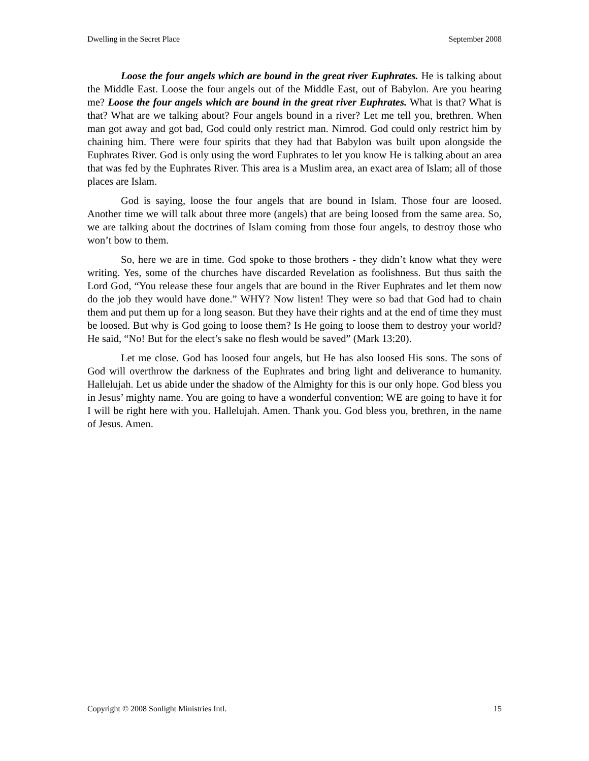Dwelling in the Secret Place September 2008
Loose the four angels which are bound in the great river Euphrates. He is talking about the Middle East. Loose the four angels out of the Middle East, out of Babylon. Are you hearing me? Loose the four angels which are bound in the great river Euphrates. What is that? What is that? What are we talking about? Four angels bound in a river? Let me tell you, brethren. When man got away and got bad, God could only restrict man. Nimrod. God could only restrict him by chaining him. There were four spirits that they had that Babylon was built upon alongside the Euphrates River. God is only using the word Euphrates to let you know He is talking about an area that was fed by the Euphrates River. This area is a Muslim area, an exact area of Islam; all of those places are Islam.
God is saying, loose the four angels that are bound in Islam. Those four are loosed. Another time we will talk about three more (angels) that are being loosed from the same area. So, we are talking about the doctrines of Islam coming from those four angels, to destroy those who won’t bow to them.
So, here we are in time. God spoke to those brothers - they didn’t know what they were writing. Yes, some of the churches have discarded Revelation as foolishness. But thus saith the Lord God, “You release these four angels that are bound in the River Euphrates and let them now do the job they would have done.” WHY? Now listen! They were so bad that God had to chain them and put them up for a long season. But they have their rights and at the end of time they must be loosed. But why is God going to loose them? Is He going to loose them to destroy your world? He said, “No! But for the elect’s sake no flesh would be saved” (Mark 13:20).
Let me close. God has loosed four angels, but He has also loosed His sons. The sons of God will overthrow the darkness of the Euphrates and bring light and deliverance to humanity. Hallelujah. Let us abide under the shadow of the Almighty for this is our only hope. God bless you in Jesus’ mighty name. You are going to have a wonderful convention; WE are going to have it for I will be right here with you. Hallelujah. Amen. Thank you. God bless you, brethren, in the name of Jesus. Amen.
Copyright © 2008 Sonlight Ministries Intl. 15